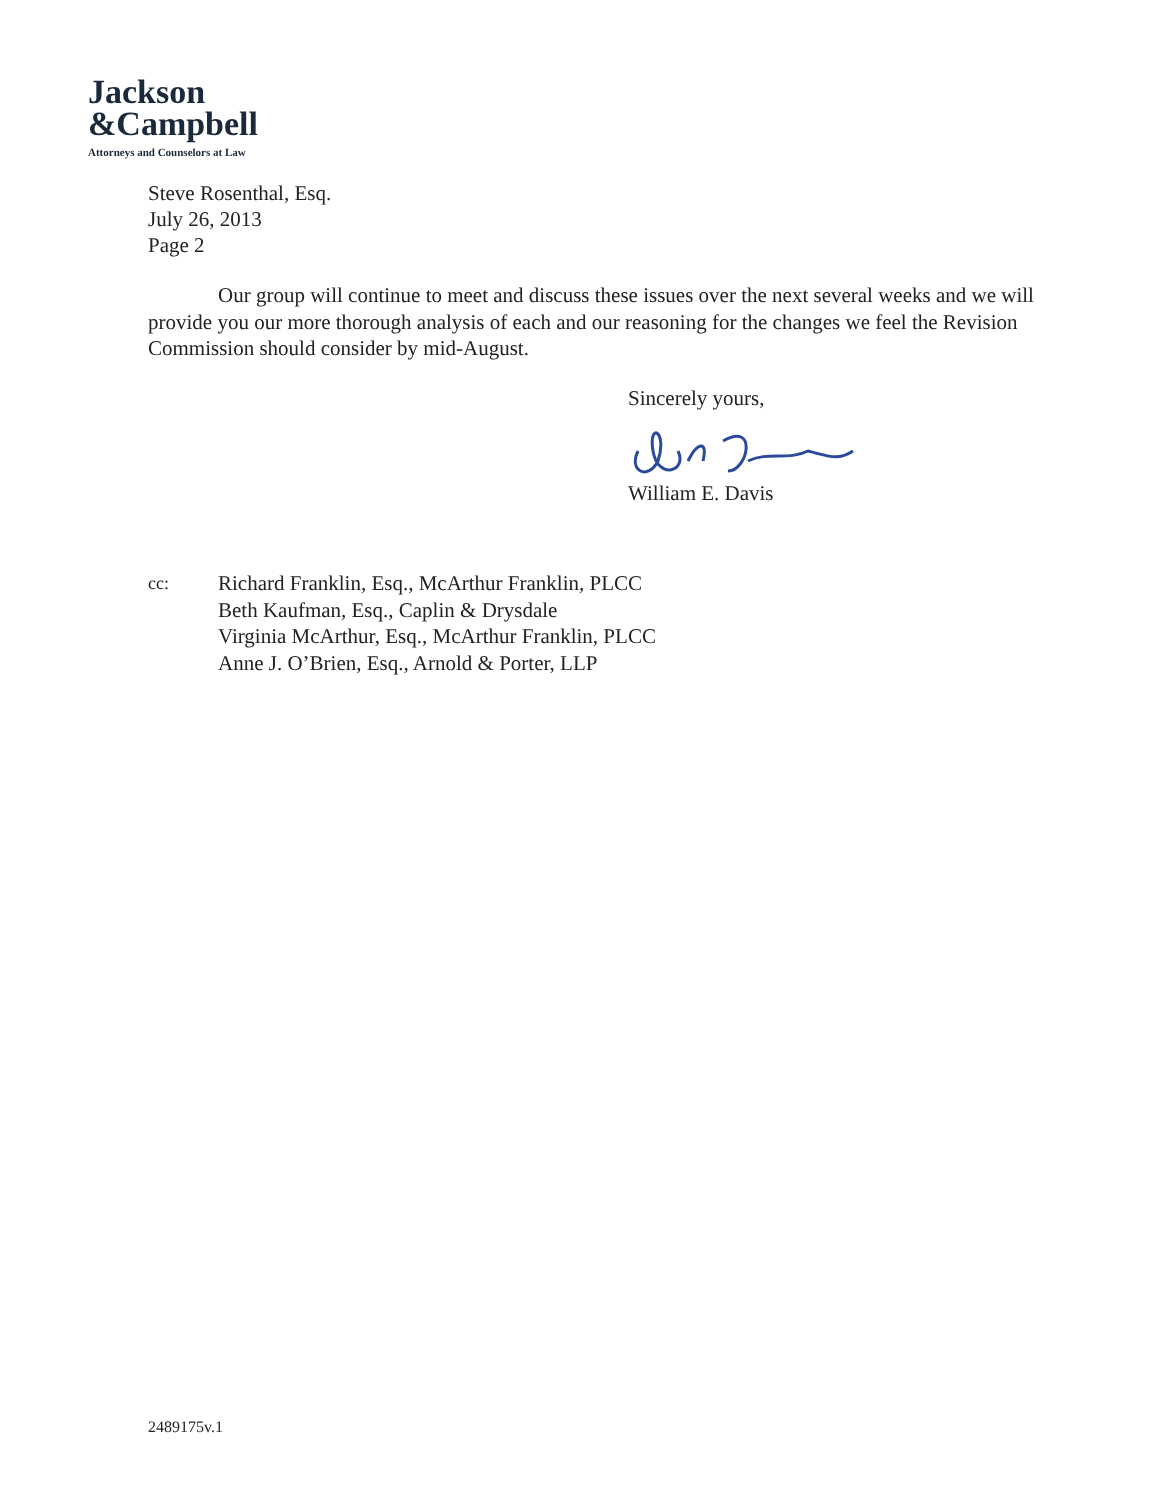Jackson
&Campbell
Attorneys and Counselors at Law
Steve Rosenthal, Esq.
July 26, 2013
Page 2
Our group will continue to meet and discuss these issues over the next several weeks and we will provide you our more thorough analysis of each and our reasoning for the changes we feel the Revision Commission should consider by mid-August.
Sincerely yours, William E. Davis
cc:
Richard Franklin, Esq., McArthur Franklin, PLCC
Beth Kaufman, Esq., Caplin & Drysdale
Virginia McArthur, Esq., McArthur Franklin, PLCC
Anne J. O’Brien, Esq., Arnold & Porter, LLP
2489175v.1